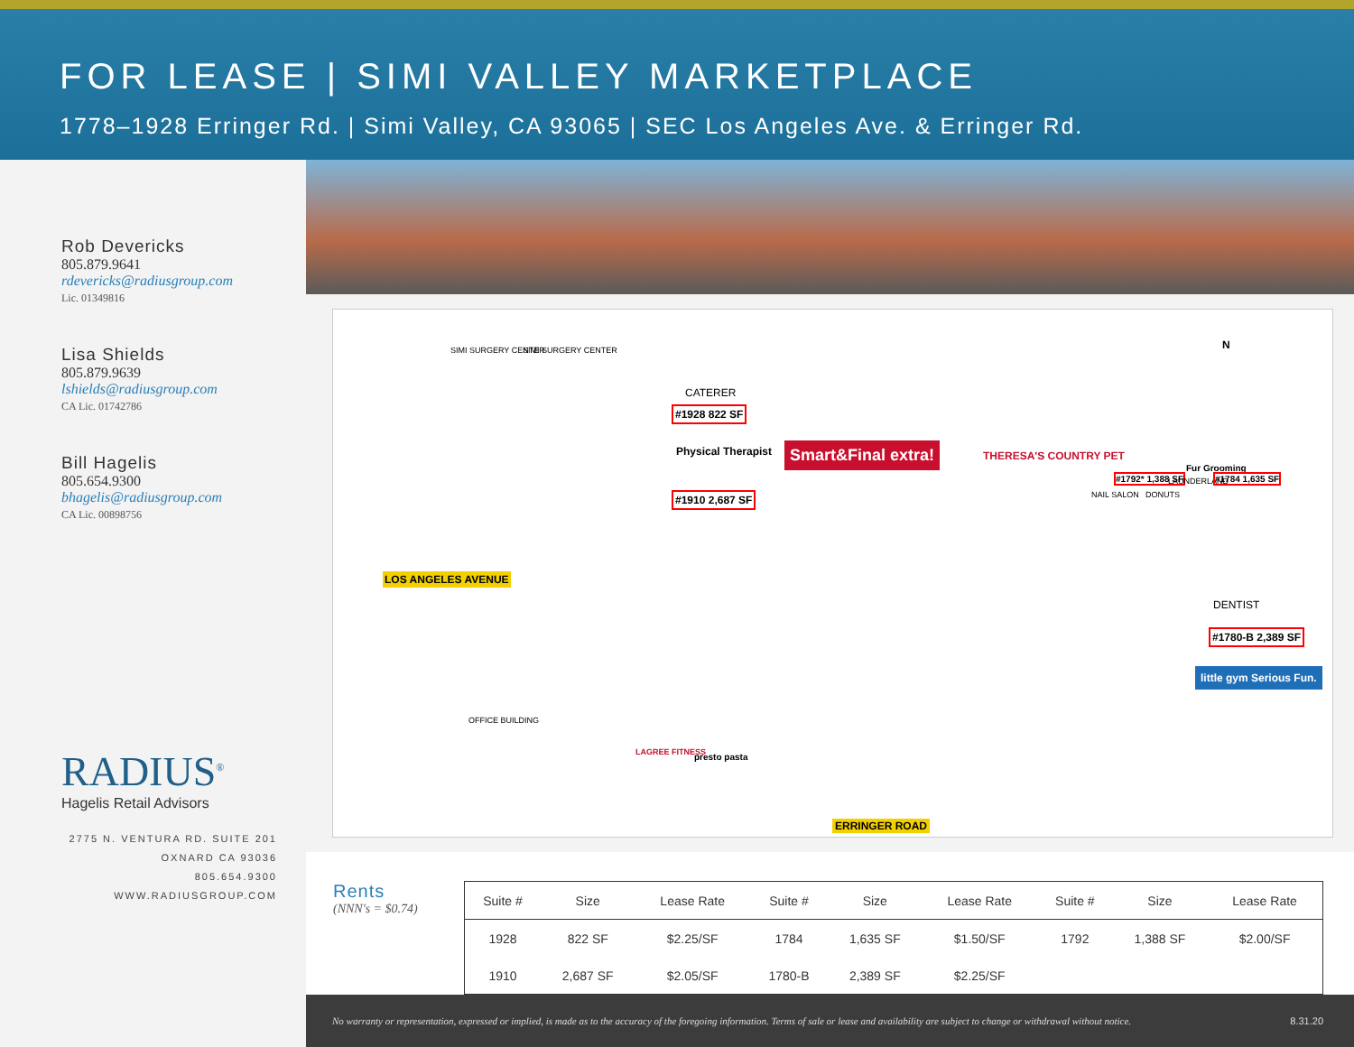FOR LEASE | SIMI VALLEY MARKETPLACE
1778–1928 Erringer Rd. | Simi Valley, CA 93065 | SEC Los Angeles Ave. & Erringer Rd.
Rob Devericks
805.879.9641
rdevericks@radiusgroup.com
Lic. 01349816
Lisa Shields
805.879.9639
lshields@radiusgroup.com
CA Lic. 01742786
Bill Hagelis
805.654.9300
bhagelis@radiusgroup.com
CA Lic. 00898756
RADIUS<sup>®</sup>
Hagelis Retail Advisors
2775 N. VENTURA RD. SUITE 201
OXNARD CA 93036
805.654.9300
WWW.RADIUSGROUP.COM
SIMI SURGERY CENTER SIMI SURGERY CENTER
CATERER
#1928 822 SF
Physical Therapist
#1910 2,687 SF
Smart&Final extra! THERESA'S COUNTRY PET
NAIL SALON
#1792* 1,388 SF
DONUTS
LAUNDERLAND
Fur Grooming
#1784 1,635 SF
DENTIST
#1780-B 2,389 SF
little gym Serious Fun.
OFFICE BUILDING
LAGREE FITNESS presto pasta
LOS ANGELES AVENUE
ERRINGER ROAD
N
Rents
(NNN's = $0.74)
| Suite # | Size | Lease Rate | Suite # | Size | Lease Rate | Suite # | Size | Lease Rate |
| --- | --- | --- | --- | --- | --- | --- | --- | --- |
| 1928 | 822 SF | $2.25/SF | 1784 | 1,635 SF | $1.50/SF | 1792 | 1,388 SF | $2.00/SF |
| 1910 | 2,687 SF | $2.05/SF | 1780-B | 2,389 SF | $2.25/SF | | | |
No warranty or representation, expressed or implied, is made as to the accuracy of the foregoing information. Terms of sale or lease and availability are subject to change or withdrawal without notice. 8.31.20